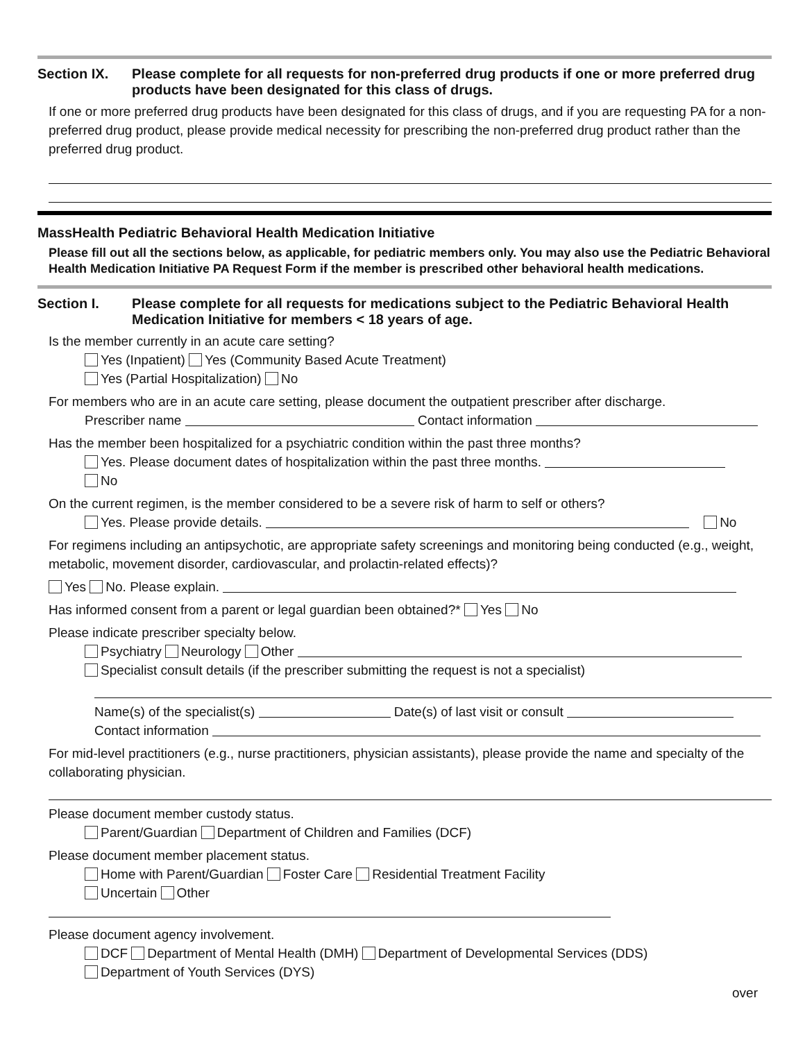Section IX. Please complete for all requests for non-preferred drug products if one or more preferred drug products have been designated for this class of drugs.
If one or more preferred drug products have been designated for this class of drugs, and if you are requesting PA for a non-preferred drug product, please provide medical necessity for prescribing the non-preferred drug product rather than the preferred drug product.
MassHealth Pediatric Behavioral Health Medication Initiative
Please fill out all the sections below, as applicable, for pediatric members only. You may also use the Pediatric Behavioral Health Medication Initiative PA Request Form if the member is prescribed other behavioral health medications.
Section I. Please complete for all requests for medications subject to the Pediatric Behavioral Health Medication Initiative for members < 18 years of age.
Is the member currently in an acute care setting?
Yes (Inpatient) Yes (Community Based Acute Treatment)
Yes (Partial Hospitalization) No
For members who are in an acute care setting, please document the outpatient prescriber after discharge.
Prescriber name Contact information
Has the member been hospitalized for a psychiatric condition within the past three months?
Yes. Please document dates of hospitalization within the past three months.
No
On the current regimen, is the member considered to be a severe risk of harm to self or others?
Yes. Please provide details. No
For regimens including an antipsychotic, are appropriate safety screenings and monitoring being conducted (e.g., weight, metabolic, movement disorder, cardiovascular, and prolactin-related effects)?
Yes No. Please explain.
Has informed consent from a parent or legal guardian been obtained?* Yes No
Please indicate prescriber specialty below.
Psychiatry Neurology Other
Specialist consult details (if the prescriber submitting the request is not a specialist)
Name(s) of the specialist(s) Date(s) of last visit or consult
Contact information
For mid-level practitioners (e.g., nurse practitioners, physician assistants), please provide the name and specialty of the collaborating physician.
Please document member custody status.
Parent/Guardian Department of Children and Families (DCF)
Please document member placement status.
Home with Parent/Guardian Foster Care Residential Treatment Facility
Uncertain Other
Please document agency involvement.
DCF Department of Mental Health (DMH) Department of Developmental Services (DDS)
Department of Youth Services (DYS)
over